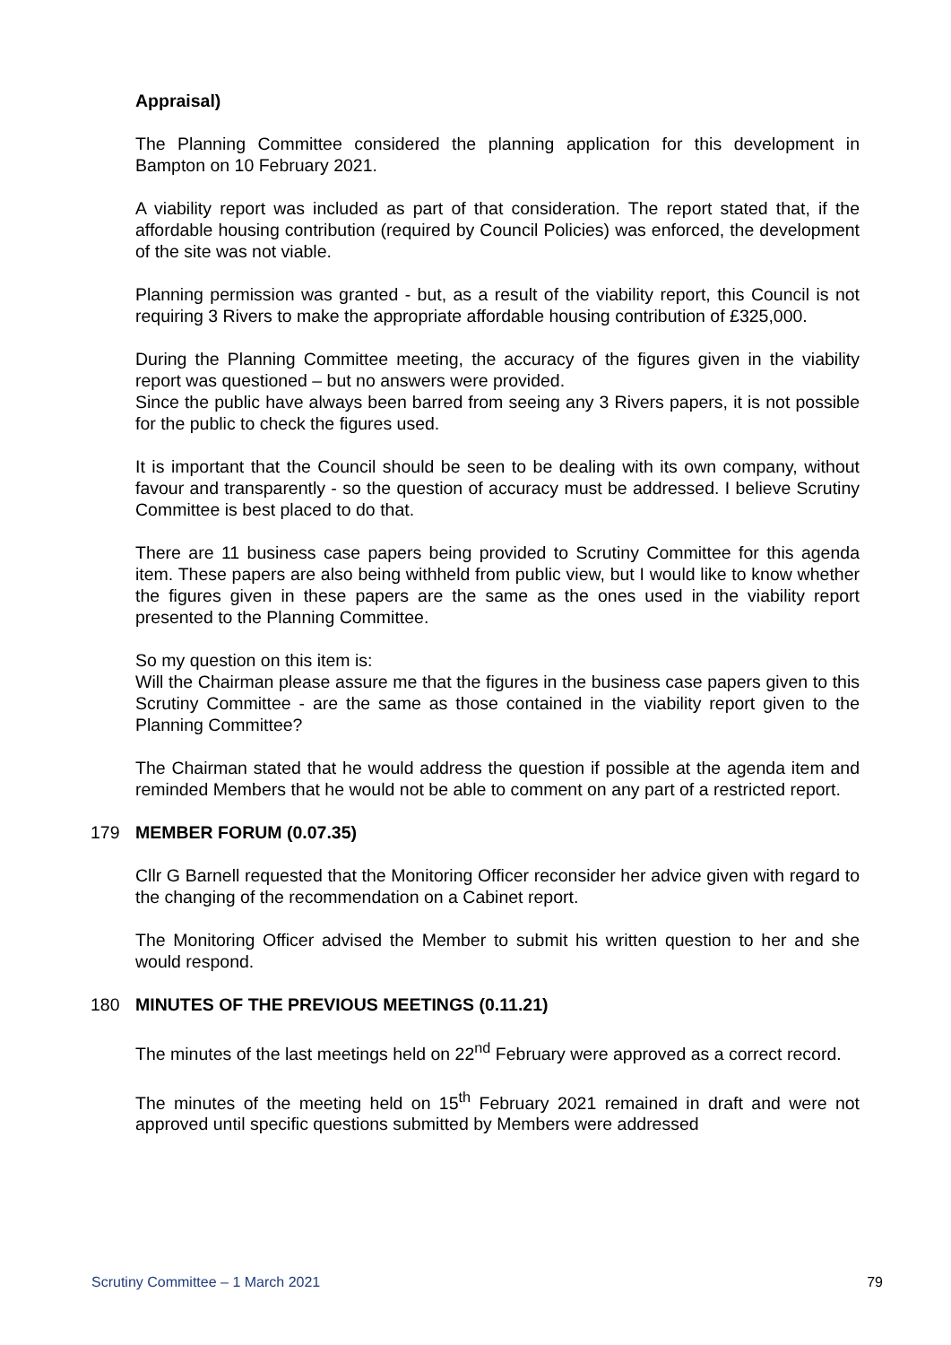Appraisal)
The Planning Committee considered the planning application for this development in Bampton on 10 February 2021.
A viability report was included as part of that consideration. The report stated that, if the affordable housing contribution (required by Council Policies) was enforced, the development of the site was not viable.
Planning permission was granted - but, as a result of the viability report, this Council is not requiring 3 Rivers to make the appropriate affordable housing contribution of £325,000.
During the Planning Committee meeting, the accuracy of the figures given in the viability report was questioned – but no answers were provided.
Since the public have always been barred from seeing any 3 Rivers papers, it is not possible for the public to check the figures used.
It is important that the Council should be seen to be dealing with its own company, without favour and transparently - so the question of accuracy must be addressed. I believe Scrutiny Committee is best placed to do that.
There are 11 business case papers being provided to Scrutiny Committee for this agenda item. These papers are also being withheld from public view, but I would like to know whether the figures given in these papers are the same as the ones used in the viability report presented to the Planning Committee.
So my question on this item is:
Will the Chairman please assure me that the figures in the business case papers given to this Scrutiny Committee - are the same as those contained in the viability report given to the Planning Committee?
The Chairman stated that he would address the question if possible at the agenda item and reminded Members that he would not be able to comment on any part of a restricted report.
179 MEMBER FORUM (0.07.35)
Cllr G Barnell requested that the Monitoring Officer reconsider her advice given with regard to the changing of the recommendation on a Cabinet report.
The Monitoring Officer advised the Member to submit his written question to her and she would respond.
180 MINUTES OF THE PREVIOUS MEETINGS (0.11.21)
The minutes of the last meetings held on 22<sup>nd</sup> February were approved as a correct record.
The minutes of the meeting held on 15<sup>th</sup> February 2021 remained in draft and were not approved until specific questions submitted by Members were addressed
Scrutiny Committee – 1 March 2021 79